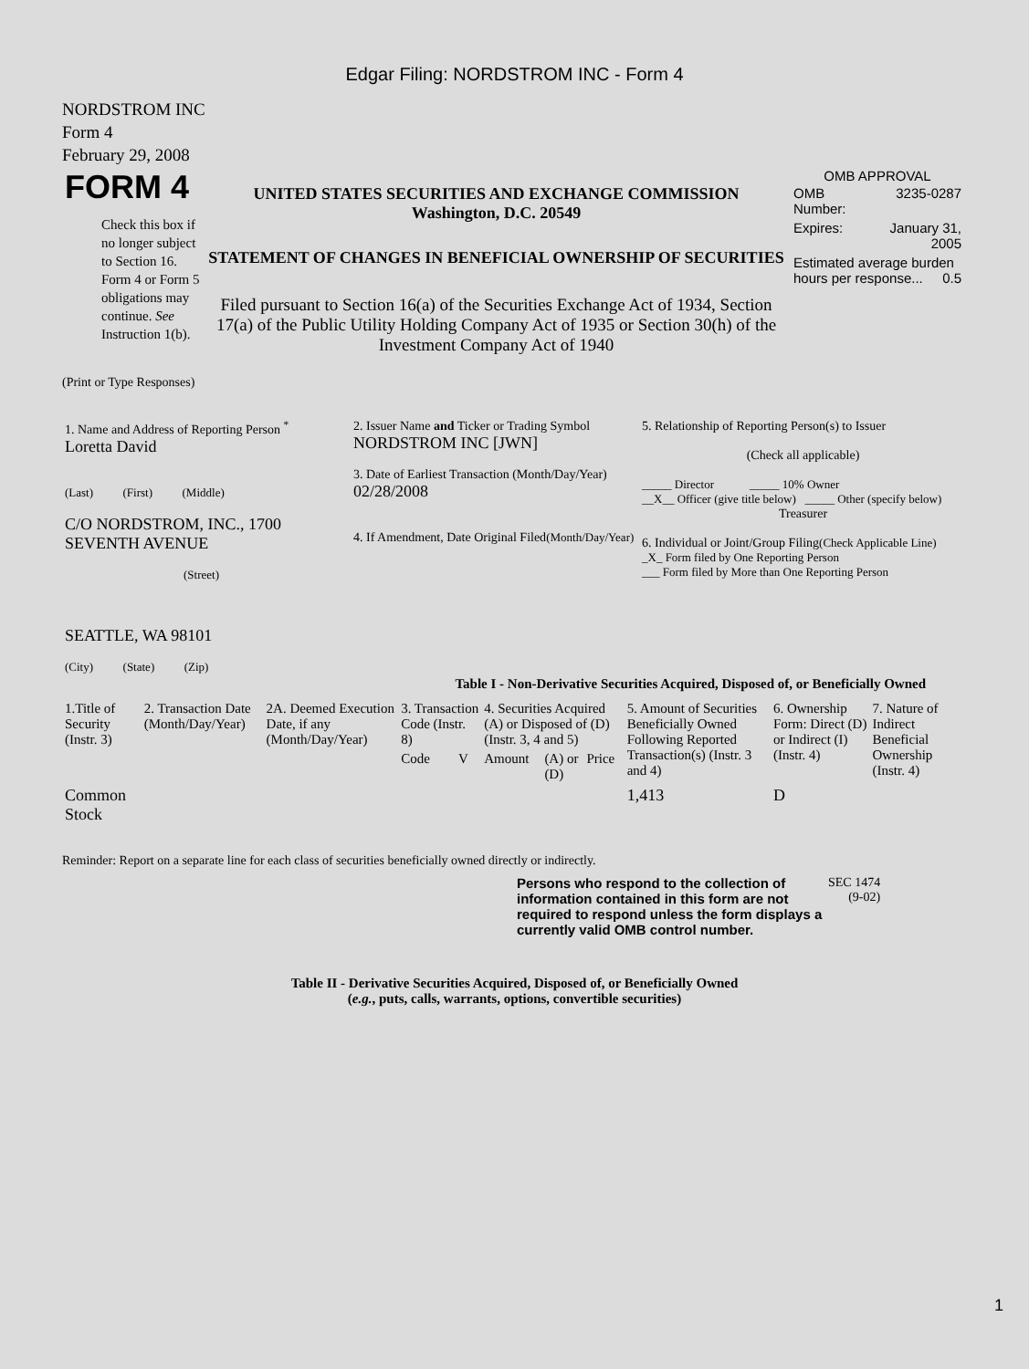Edgar Filing: NORDSTROM INC - Form 4
NORDSTROM INC
Form 4
February 29, 2008
| FORM 4 Check this box if no longer subject to Section 16. Form 4 or Form 5 obligations may continue. See Instruction 1(b). | UNITED STATES SECURITIES AND EXCHANGE COMMISSION Washington, D.C. 20549 STATEMENT OF CHANGES IN BENEFICIAL OWNERSHIP OF SECURITIES Filed pursuant to Section 16(a) of the Securities Exchange Act of 1934, Section 17(a) of the Public Utility Holding Company Act of 1935 or Section 30(h) of the Investment Company Act of 1940 | OMB APPROVAL / OMB Number: / 3235-0287 / / Expires: / January 31, 2005 / / Estimated average burden hours per response... 0.5 / / |
(Print or Type Responses)
| 1. Name and Address of Reporting Person <sup>*</sup> Loretta David (Last) (First) (Middle) C/O NORDSTROM, INC., 1700 SEVENTH AVENUE (Street) SEATTLE, WA 98101 (City) (State) (Zip) | 2. Issuer Name and Ticker or Trading Symbol NORDSTROM INC [JWN] 3. Date of Earliest Transaction (Month/Day/Year) 02/28/2008 4. If Amendment, Date Original Filed (Month/Day/Year) | 5. Relationship of Reporting Person(s) to Issuer (Check all applicable) _____ Director _____ 10% Owner __X__ Officer (give title below) _____ Other (specify below) Treasurer 6. Individual or Joint/Group Filing (Check Applicable Line) _X_ Form filed by One Reporting Person ___ Form filed by More than One Reporting Person |
Table I - Non-Derivative Securities Acquired, Disposed of, or Beneficially Owned
| 1.Title of Security (Instr. 3) | 2. Transaction Date (Month/Day/Year) | 2A. Deemed Execution Date, if any (Month/Day/Year) | 3. Transaction Code (Instr. 8) | | 4. Securities Acquired (A) or Disposed of (D) (Instr. 3, 4 and 5) | | | 5. Amount of Securities Beneficially Owned Following Reported Transaction(s) (Instr. 3 and 4) | 6. Ownership Form: Direct (D) or Indirect (I) (Instr. 4) | 7. Nature of Indirect Beneficial Ownership (Instr. 4) |
| --- | --- | --- | --- | --- | --- | --- | --- | --- | --- | --- |
| | | | Code | V | Amount | (A) or (D) | Price | | | |
| Common Stock | | | | | | | | 1,413 | D | |
Reminder: Report on a separate line for each class of securities beneficially owned directly or indirectly.
| Persons who respond to the collection of information contained in this form are not required to respond unless the form displays a currently valid OMB control number. | SEC 1474 (9-02) |
Table II - Derivative Securities Acquired, Disposed of, or Beneficially Owned
(e.g., puts, calls, warrants, options, convertible securities)
1